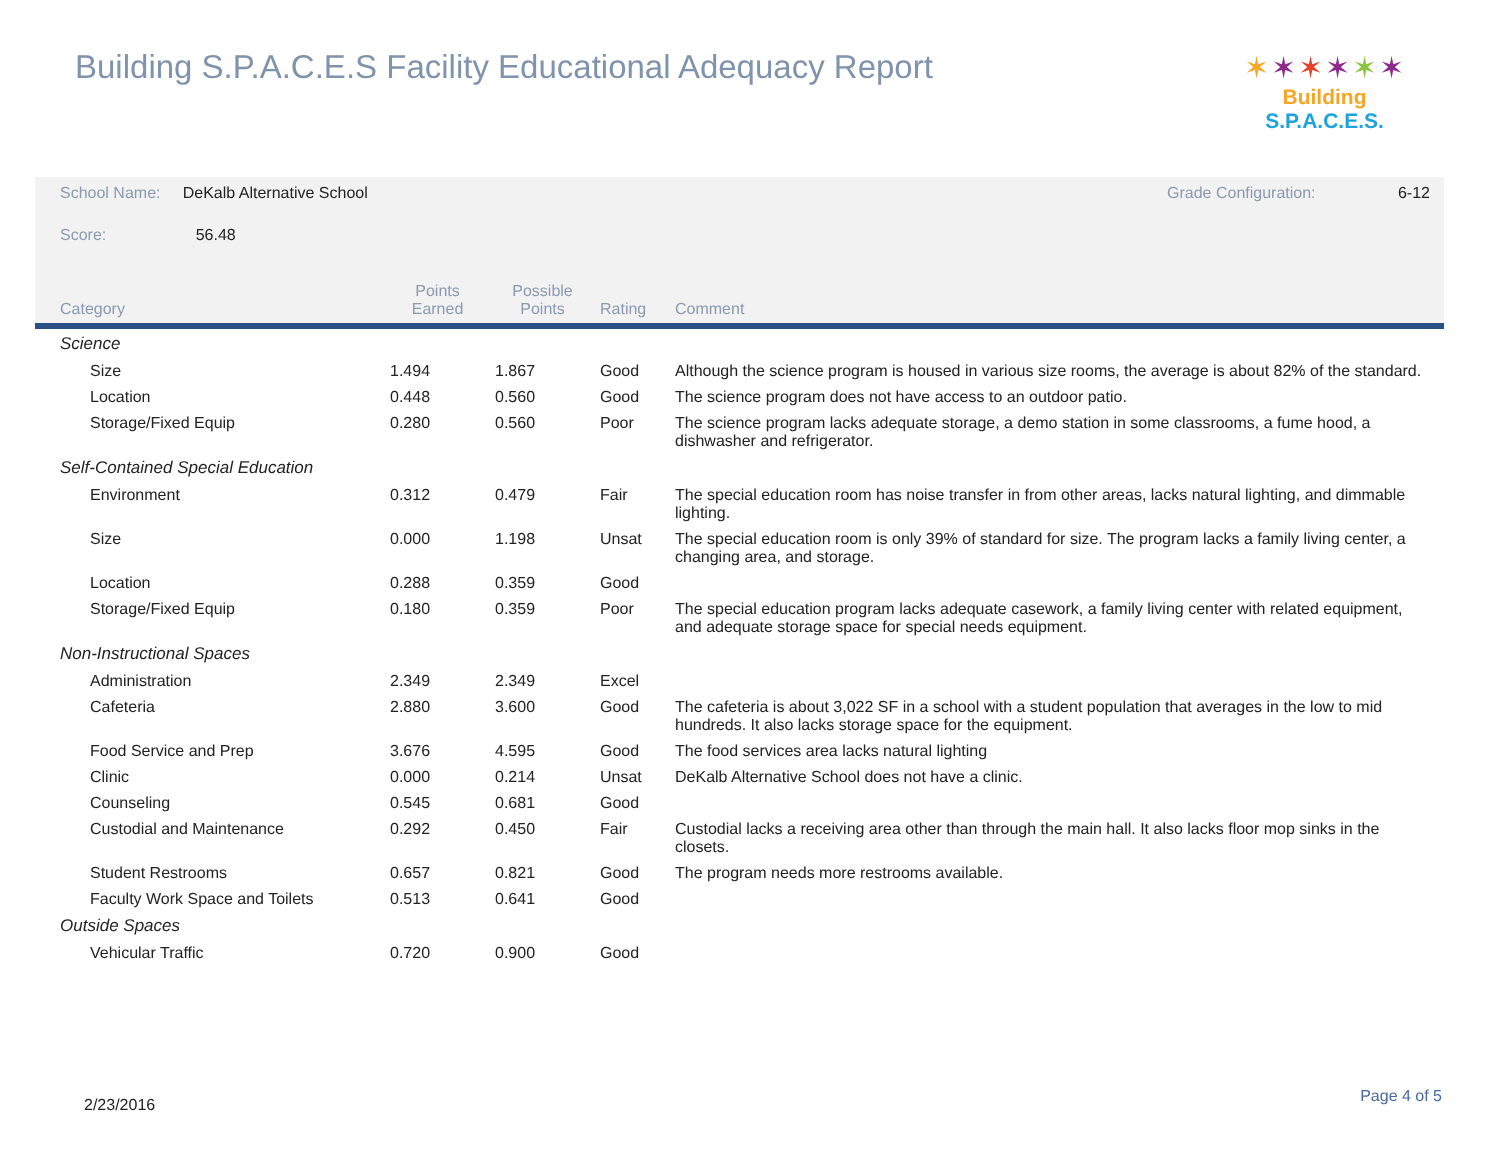Building S.P.A.C.E.S Facility Educational Adequacy Report
✶✶✶✶✶✶
Building S.P.A.C.E.S.
| School Name: DeKalb Alternative School | | | | | Grade Configuration: 6-12 |
| Score: 56.48 | | | | | |
| Category | Points Earned | Possible Points | Rating | Comment | |
| Science | | | | | |
| Size | 1.494 | 1.867 | Good | Although the science program is housed in various size rooms, the average is about 82% of the standard. | |
| Location | 0.448 | 0.560 | Good | The science program does not have access to an outdoor patio. | |
| Storage/Fixed Equip | 0.280 | 0.560 | Poor | The science program lacks adequate storage, a demo station in some classrooms, a fume hood, a dishwasher and refrigerator. | |
| Self-Contained Special Education | | | | | |
| Environment | 0.312 | 0.479 | Fair | The special education room has noise transfer in from other areas, lacks natural lighting, and dimmable lighting. | |
| Size | 0.000 | 1.198 | Unsat | The special education room is only 39% of standard for size. The program lacks a family living center, a changing area, and storage. | |
| Location | 0.288 | 0.359 | Good | | |
| Storage/Fixed Equip | 0.180 | 0.359 | Poor | The special education program lacks adequate casework, a family living center with related equipment, and adequate storage space for special needs equipment. | |
| Non-Instructional Spaces | | | | | |
| Administration | 2.349 | 2.349 | Excel | | |
| Cafeteria | 2.880 | 3.600 | Good | The cafeteria is about 3,022 SF in a school with a student population that averages in the low to mid hundreds. It also lacks storage space for the equipment. | |
| Food Service and Prep | 3.676 | 4.595 | Good | The food services area lacks natural lighting | |
| Clinic | 0.000 | 0.214 | Unsat | DeKalb Alternative School does not have a clinic. | |
| Counseling | 0.545 | 0.681 | Good | | |
| Custodial and Maintenance | 0.292 | 0.450 | Fair | Custodial lacks a receiving area other than through the main hall. It also lacks floor mop sinks in the closets. | |
| Student Restrooms | 0.657 | 0.821 | Good | The program needs more restrooms available. | |
| Faculty Work Space and Toilets | 0.513 | 0.641 | Good | | |
| Outside Spaces | | | | | |
| Vehicular Traffic | 0.720 | 0.900 | Good | | |
2/23/2016 Page 4 of 5